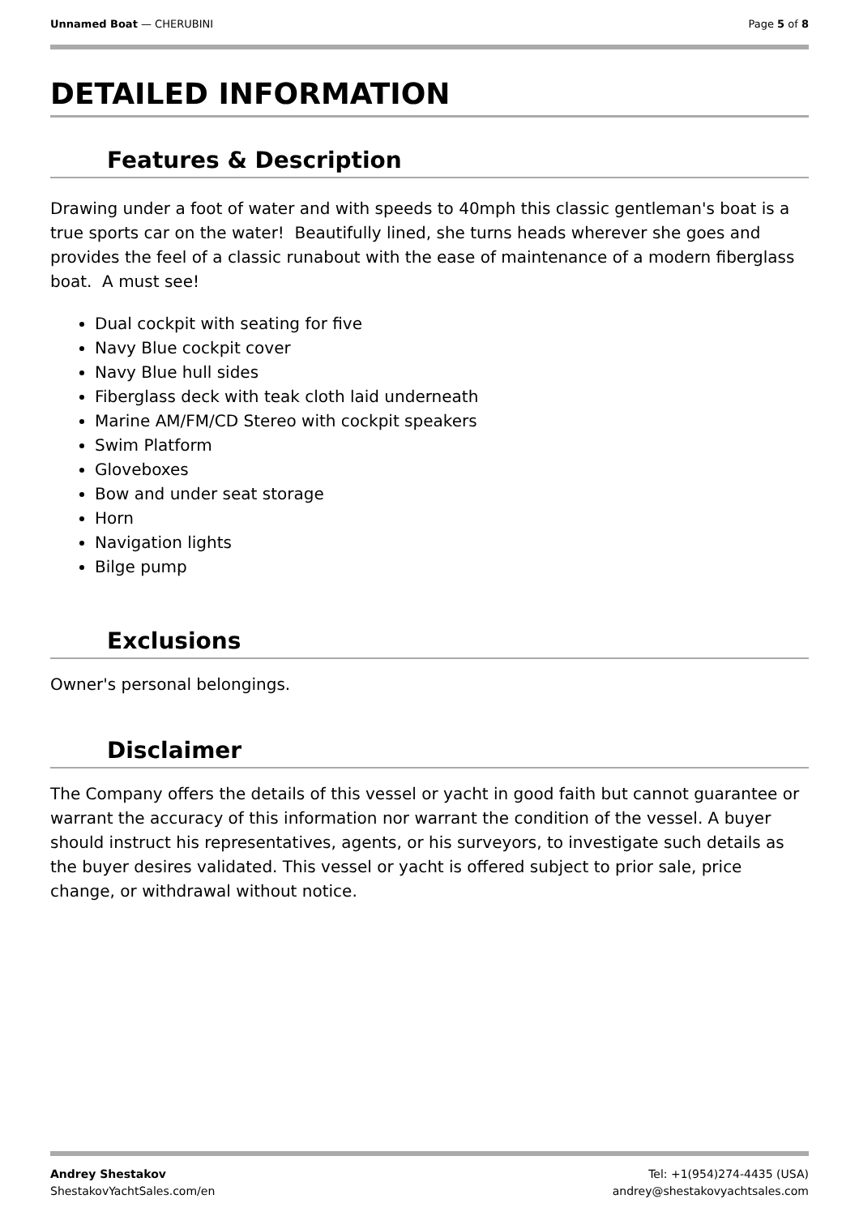Unnamed Boat — CHERUBINI Page 5 of 8
DETAILED INFORMATION
Features & Description
Drawing under a foot of water and with speeds to 40mph this classic gentleman's boat is a true sports car on the water! Beautifully lined, she turns heads wherever she goes and provides the feel of a classic runabout with the ease of maintenance of a modern fiberglass boat. A must see!
Dual cockpit with seating for five
Navy Blue cockpit cover
Navy Blue hull sides
Fiberglass deck with teak cloth laid underneath
Marine AM/FM/CD Stereo with cockpit speakers
Swim Platform
Gloveboxes
Bow and under seat storage
Horn
Navigation lights
Bilge pump
Exclusions
Owner's personal belongings.
Disclaimer
The Company offers the details of this vessel or yacht in good faith but cannot guarantee or warrant the accuracy of this information nor warrant the condition of the vessel. A buyer should instruct his representatives, agents, or his surveyors, to investigate such details as the buyer desires validated. This vessel or yacht is offered subject to prior sale, price change, or withdrawal without notice.
Andrey Shestakov
ShestakovYachtSales.com/en
Tel: +1(954)274-4435 (USA)
andrey@shestakovyachtsales.com